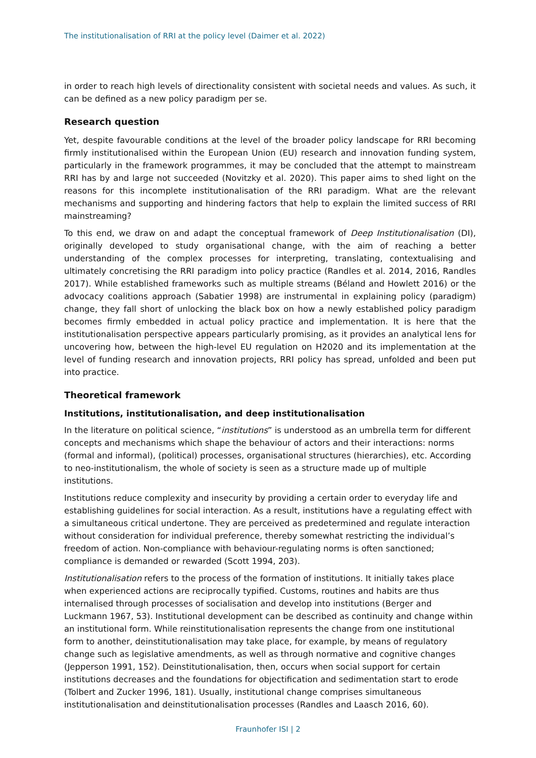The institutionalisation of RRI at the policy level (Daimer et al. 2022)
in order to reach high levels of directionality consistent with societal needs and values. As such, it can be defined as a new policy paradigm per se.
Research question
Yet, despite favourable conditions at the level of the broader policy landscape for RRI becoming firmly institutionalised within the European Union (EU) research and innovation funding system, particularly in the framework programmes, it may be concluded that the attempt to mainstream RRI has by and large not succeeded (Novitzky et al. 2020). This paper aims to shed light on the reasons for this incomplete institutionalisation of the RRI paradigm. What are the relevant mechanisms and supporting and hindering factors that help to explain the limited success of RRI mainstreaming?
To this end, we draw on and adapt the conceptual framework of Deep Institutionalisation (DI), originally developed to study organisational change, with the aim of reaching a better understanding of the complex processes for interpreting, translating, contextualising and ultimately concretising the RRI paradigm into policy practice (Randles et al. 2014, 2016, Randles 2017). While established frameworks such as multiple streams (Béland and Howlett 2016) or the advocacy coalitions approach (Sabatier 1998) are instrumental in explaining policy (paradigm) change, they fall short of unlocking the black box on how a newly established policy paradigm becomes firmly embedded in actual policy practice and implementation. It is here that the institutionalisation perspective appears particularly promising, as it provides an analytical lens for uncovering how, between the high-level EU regulation on H2020 and its implementation at the level of funding research and innovation projects, RRI policy has spread, unfolded and been put into practice.
Theoretical framework
Institutions, institutionalisation, and deep institutionalisation
In the literature on political science, “institutions” is understood as an umbrella term for different concepts and mechanisms which shape the behaviour of actors and their interactions: norms (formal and informal), (political) processes, organisational structures (hierarchies), etc. According to neo-institutionalism, the whole of society is seen as a structure made up of multiple institutions.
Institutions reduce complexity and insecurity by providing a certain order to everyday life and establishing guidelines for social interaction. As a result, institutions have a regulating effect with a simultaneous critical undertone. They are perceived as predetermined and regulate interaction without consideration for individual preference, thereby somewhat restricting the individual’s freedom of action. Non-compliance with behaviour-regulating norms is often sanctioned; compliance is demanded or rewarded (Scott 1994, 203).
Institutionalisation refers to the process of the formation of institutions. It initially takes place when experienced actions are reciprocally typified. Customs, routines and habits are thus internalised through processes of socialisation and develop into institutions (Berger and Luckmann 1967, 53). Institutional development can be described as continuity and change within an institutional form. While reinstitutionalisation represents the change from one institutional form to another, deinstitutionalisation may take place, for example, by means of regulatory change such as legislative amendments, as well as through normative and cognitive changes (Jepperson 1991, 152). Deinstitutionalisation, then, occurs when social support for certain institutions decreases and the foundations for objectification and sedimentation start to erode (Tolbert and Zucker 1996, 181). Usually, institutional change comprises simultaneous institutionalisation and deinstitutionalisation processes (Randles and Laasch 2016, 60).
Fraunhofer ISI | 2